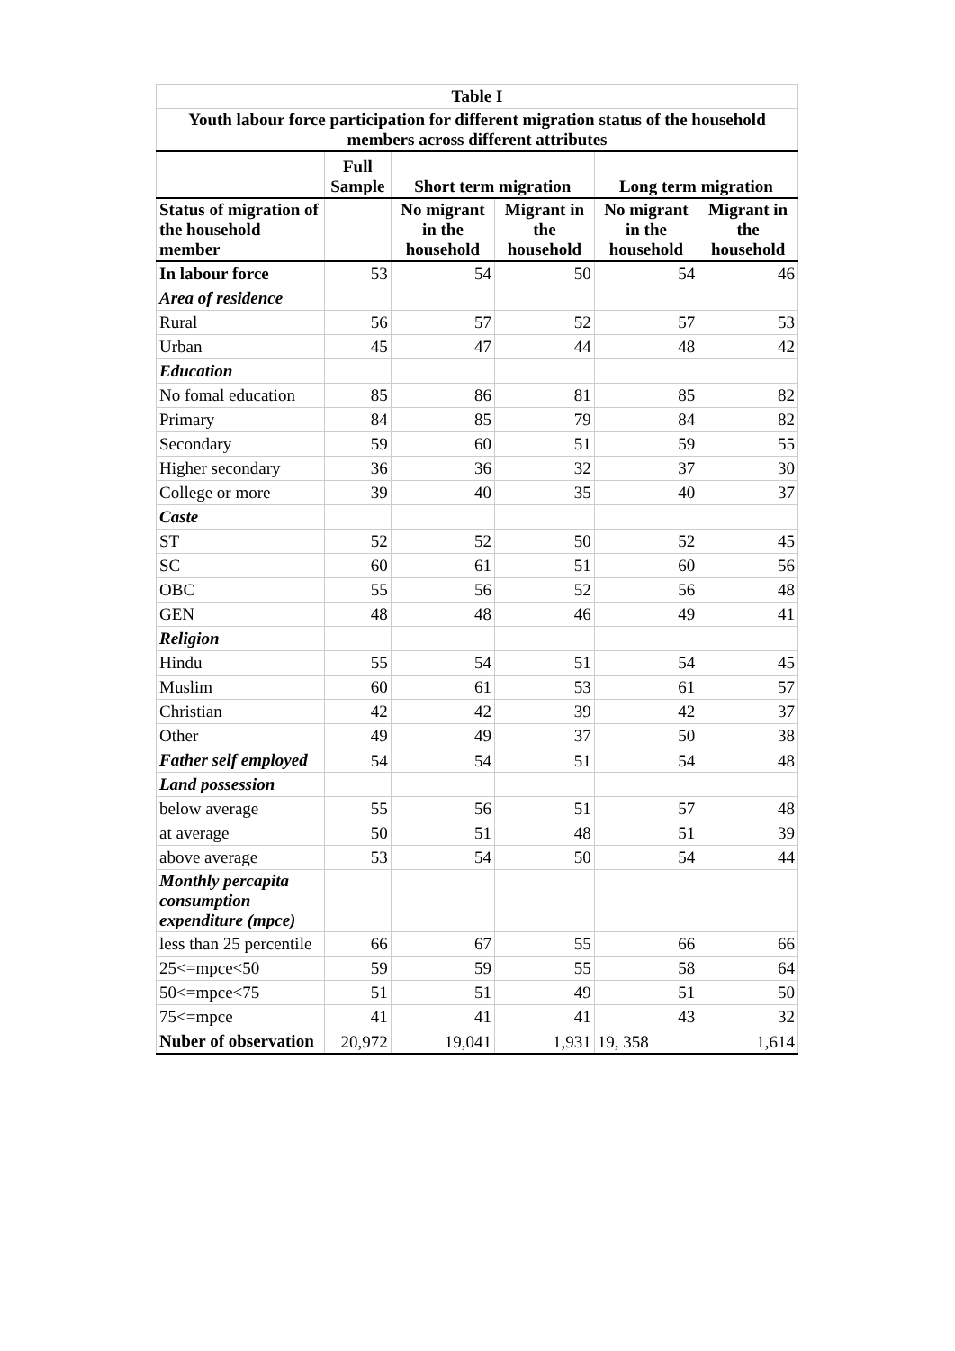| Table I | | | | | |
| --- | --- | --- | --- | --- | --- |
| Youth labour force participation for different migration status of the household members across different attributes | | | | | |
| | Full Sample | Short term migration | | Long term migration | |
| Status of migration of the household member | | No migrant in the household | Migrant in the household | No migrant in the household | Migrant in the household |
| In labour force | 53 | 54 | 50 | 54 | 46 |
| Area of residence | | | | | |
| Rural | 56 | 57 | 52 | 57 | 53 |
| Urban | 45 | 47 | 44 | 48 | 42 |
| Education | | | | | |
| No fomal education | 85 | 86 | 81 | 85 | 82 |
| Primary | 84 | 85 | 79 | 84 | 82 |
| Secondary | 59 | 60 | 51 | 59 | 55 |
| Higher secondary | 36 | 36 | 32 | 37 | 30 |
| College or more | 39 | 40 | 35 | 40 | 37 |
| Caste | | | | | |
| ST | 52 | 52 | 50 | 52 | 45 |
| SC | 60 | 61 | 51 | 60 | 56 |
| OBC | 55 | 56 | 52 | 56 | 48 |
| GEN | 48 | 48 | 46 | 49 | 41 |
| Religion | | | | | |
| Hindu | 55 | 54 | 51 | 54 | 45 |
| Muslim | 60 | 61 | 53 | 61 | 57 |
| Christian | 42 | 42 | 39 | 42 | 37 |
| Other | 49 | 49 | 37 | 50 | 38 |
| Father self employed | 54 | 54 | 51 | 54 | 48 |
| Land possession | | | | | |
| below average | 55 | 56 | 51 | 57 | 48 |
| at average | 50 | 51 | 48 | 51 | 39 |
| above average | 53 | 54 | 50 | 54 | 44 |
| Monthly percapita consumption expenditure (mpce) | | | | | |
| less than 25 percentile | 66 | 67 | 55 | 66 | 66 |
| 25<=mpce<50 | 59 | 59 | 55 | 58 | 64 |
| 50<=mpce<75 | 51 | 51 | 49 | 51 | 50 |
| 75<=mpce | 41 | 41 | 41 | 43 | 32 |
| Nuber of observation | 20,972 | 19,041 | 1,931 | 19, 358 | 1,614 |